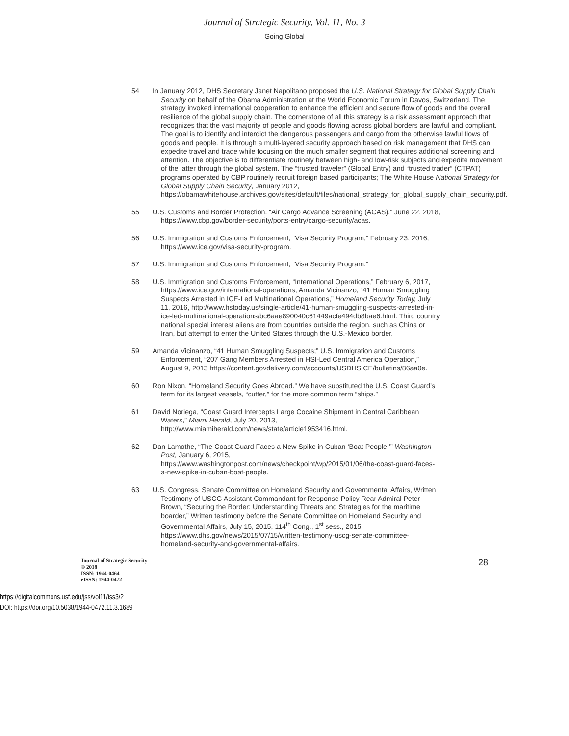Journal of Strategic Security, Vol. 11, No. 3
Going Global
54 In January 2012, DHS Secretary Janet Napolitano proposed the U.S. National Strategy for Global Supply Chain Security on behalf of the Obama Administration at the World Economic Forum in Davos, Switzerland. The strategy invoked international cooperation to enhance the efficient and secure flow of goods and the overall resilience of the global supply chain. The cornerstone of all this strategy is a risk assessment approach that recognizes that the vast majority of people and goods flowing across global borders are lawful and compliant. The goal is to identify and interdict the dangerous passengers and cargo from the otherwise lawful flows of goods and people. It is through a multi-layered security approach based on risk management that DHS can expedite travel and trade while focusing on the much smaller segment that requires additional screening and attention. The objective is to differentiate routinely between high- and low-risk subjects and expedite movement of the latter through the global system. The “trusted traveler” (Global Entry) and “trusted trader” (CTPAT) programs operated by CBP routinely recruit foreign based participants; The White House National Strategy for Global Supply Chain Security, January 2012, https://obamawhitehouse.archives.gov/sites/default/files/national_strategy_for_global_supply_chain_security.pdf.
55 U.S. Customs and Border Protection. “Air Cargo Advance Screening (ACAS),” June 22, 2018, https://www.cbp.gov/border-security/ports-entry/cargo-security/acas.
56 U.S. Immigration and Customs Enforcement, “Visa Security Program,” February 23, 2016, https://www.ice.gov/visa-security-program.
57 U.S. Immigration and Customs Enforcement, “Visa Security Program.”
58 U.S. Immigration and Customs Enforcement, “International Operations,” February 6, 2017, https://www.ice.gov/international-operations; Amanda Vicinanzo, “41 Human Smuggling Suspects Arrested in ICE-Led Multinational Operations,” Homeland Security Today, July 11, 2016, http://www.hstoday.us/single-article/41-human-smuggling-suspects-arrested-in-ice-led-multinational-operations/bc6aae890040c61449acfe494db8bae6.html. Third country national special interest aliens are from countries outside the region, such as China or Iran, but attempt to enter the United States through the U.S.-Mexico border.
59 Amanda Vicinanzo, “41 Human Smuggling Suspects;” U.S. Immigration and Customs Enforcement, “207 Gang Members Arrested in HSI-Led Central America Operation,” August 9, 2013 https://content.govdelivery.com/accounts/USDHSICE/bulletins/86aa0e.
60 Ron Nixon, “Homeland Security Goes Abroad.” We have substituted the U.S. Coast Guard’s term for its largest vessels, “cutter,” for the more common term “ships.”
61 David Noriega, “Coast Guard Intercepts Large Cocaine Shipment in Central Caribbean Waters,” Miami Herald, July 20, 2013, http://www.miamiherald.com/news/state/article1953416.html.
62 Dan Lamothe, “The Coast Guard Faces a New Spike in Cuban ‘Boat People,’” Washington Post, January 6, 2015, https://www.washingtonpost.com/news/checkpoint/wp/2015/01/06/the-coast-guard-faces-a-new-spike-in-cuban-boat-people.
63 U.S. Congress, Senate Committee on Homeland Security and Governmental Affairs, Written Testimony of USCG Assistant Commandant for Response Policy Rear Admiral Peter Brown, “Securing the Border: Understanding Threats and Strategies for the maritime boarder,” Written testimony before the Senate Committee on Homeland Security and Governmental Affairs, July 15, 2015, 114<sup>th</sup> Cong., 1<sup>st</sup> sess., 2015, https://www.dhs.gov/news/2015/07/15/written-testimony-uscg-senate-committee-homeland-security-and-governmental-affairs.
Journal of Strategic Security
© 2018
ISSN: 1944-0464
eISSN: 1944-0472
28
https://digitalcommons.usf.edu/jss/vol11/iss3/2
DOI: https://doi.org/10.5038/1944-0472.11.3.1689